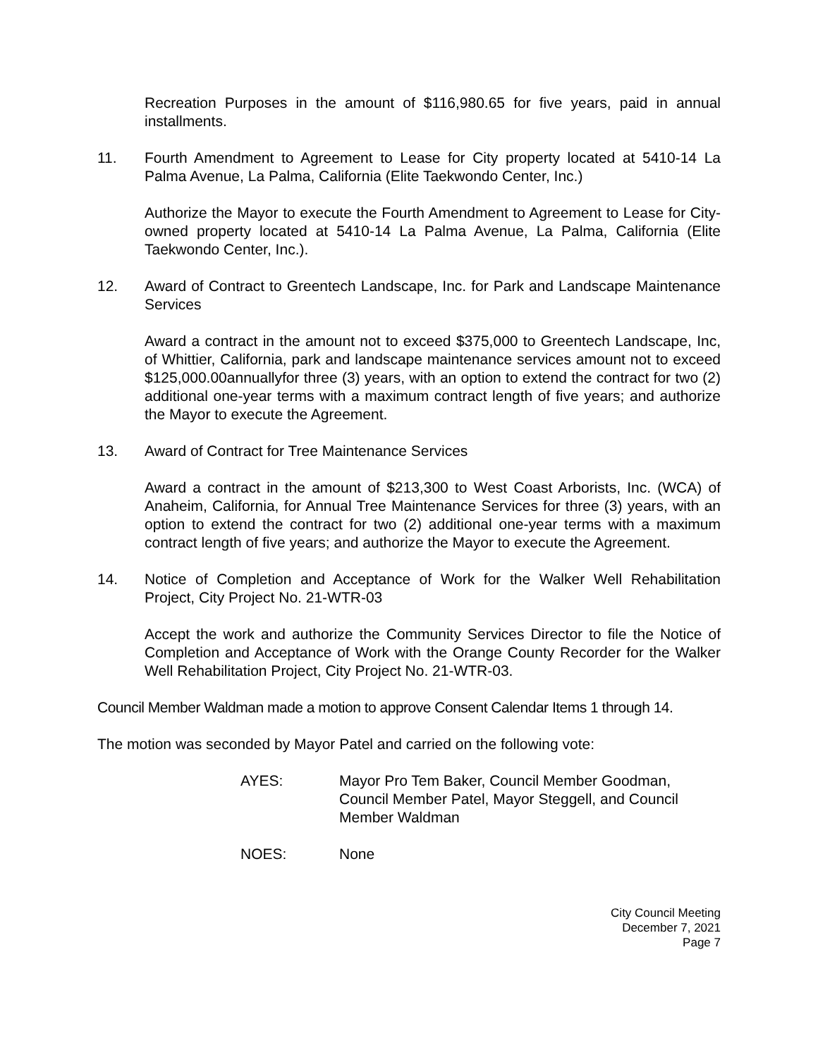Recreation Purposes in the amount of $116,980.65 for five years, paid in annual installments.
11. Fourth Amendment to Agreement to Lease for City property located at 5410-14 La Palma Avenue, La Palma, California (Elite Taekwondo Center, Inc.)
Authorize the Mayor to execute the Fourth Amendment to Agreement to Lease for City-owned property located at 5410-14 La Palma Avenue, La Palma, California (Elite Taekwondo Center, Inc.).
12. Award of Contract to Greentech Landscape, Inc. for Park and Landscape Maintenance Services
Award a contract in the amount not to exceed $375,000 to Greentech Landscape, Inc, of Whittier, California, park and landscape maintenance services amount not to exceed $125,000.00annuallyfor three (3) years, with an option to extend the contract for two (2) additional one-year terms with a maximum contract length of five years; and authorize the Mayor to execute the Agreement.
13. Award of Contract for Tree Maintenance Services
Award a contract in the amount of $213,300 to West Coast Arborists, Inc. (WCA) of Anaheim, California, for Annual Tree Maintenance Services for three (3) years, with an option to extend the contract for two (2) additional one-year terms with a maximum contract length of five years; and authorize the Mayor to execute the Agreement.
14. Notice of Completion and Acceptance of Work for the Walker Well Rehabilitation Project, City Project No. 21-WTR-03
Accept the work and authorize the Community Services Director to file the Notice of Completion and Acceptance of Work with the Orange County Recorder for the Walker Well Rehabilitation Project, City Project No. 21-WTR-03.
Council Member Waldman made a motion to approve Consent Calendar Items 1 through 14.
The motion was seconded by Mayor Patel and carried on the following vote:
AYES: Mayor Pro Tem Baker, Council Member Goodman, Council Member Patel, Mayor Steggell, and Council Member Waldman
NOES: None
City Council Meeting
December 7, 2021
Page 7